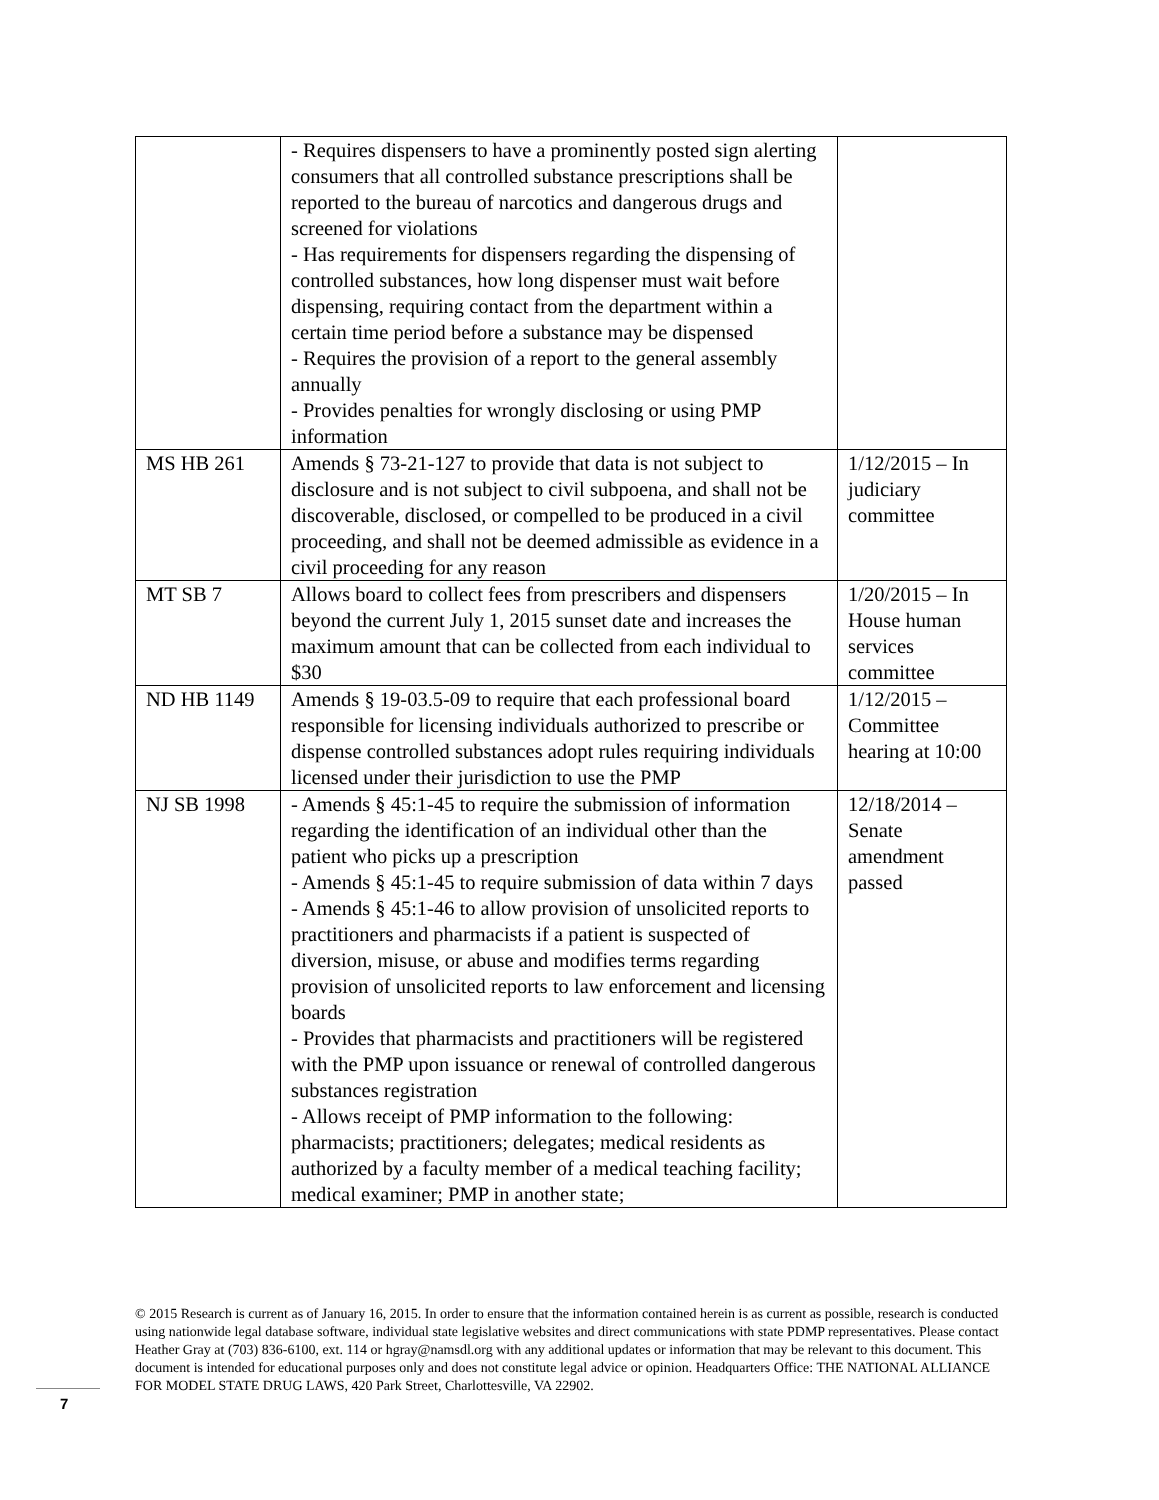| | - Requires dispensers to have a prominently posted sign alerting consumers that all controlled substance prescriptions shall be reported to the bureau of narcotics and dangerous drugs and screened for violations - Has requirements for dispensers regarding the dispensing of controlled substances, how long dispenser must wait before dispensing, requiring contact from the department within a certain time period before a substance may be dispensed - Requires the provision of a report to the general assembly annually - Provides penalties for wrongly disclosing or using PMP information | |
| MS HB 261 | Amends § 73-21-127 to provide that data is not subject to disclosure and is not subject to civil subpoena, and shall not be discoverable, disclosed, or compelled to be produced in a civil proceeding, and shall not be deemed admissible as evidence in a civil proceeding for any reason | 1/12/2015 – In judiciary committee |
| MT SB 7 | Allows board to collect fees from prescribers and dispensers beyond the current July 1, 2015 sunset date and increases the maximum amount that can be collected from each individual to $30 | 1/20/2015 – In House human services committee |
| ND HB 1149 | Amends § 19-03.5-09 to require that each professional board responsible for licensing individuals authorized to prescribe or dispense controlled substances adopt rules requiring individuals licensed under their jurisdiction to use the PMP | 1/12/2015 – Committee hearing at 10:00 |
| NJ SB 1998 | - Amends § 45:1-45 to require the submission of information regarding the identification of an individual other than the patient who picks up a prescription - Amends § 45:1-45 to require submission of data within 7 days - Amends § 45:1-46 to allow provision of unsolicited reports to practitioners and pharmacists if a patient is suspected of diversion, misuse, or abuse and modifies terms regarding provision of unsolicited reports to law enforcement and licensing boards - Provides that pharmacists and practitioners will be registered with the PMP upon issuance or renewal of controlled dangerous substances registration - Allows receipt of PMP information to the following: pharmacists; practitioners; delegates; medical residents as authorized by a faculty member of a medical teaching facility; medical examiner; PMP in another state; | 12/18/2014 – Senate amendment passed |
© 2015 Research is current as of January 16, 2015. In order to ensure that the information contained herein is as current as possible, research is conducted using nationwide legal database software, individual state legislative websites and direct communications with state PDMP representatives. Please contact Heather Gray at (703) 836-6100, ext. 114 or hgray@namsdl.org with any additional updates or information that may be relevant to this document. This document is intended for educational purposes only and does not constitute legal advice or opinion. Headquarters Office: THE NATIONAL ALLIANCE FOR MODEL STATE DRUG LAWS, 420 Park Street, Charlottesville, VA 22902.
7